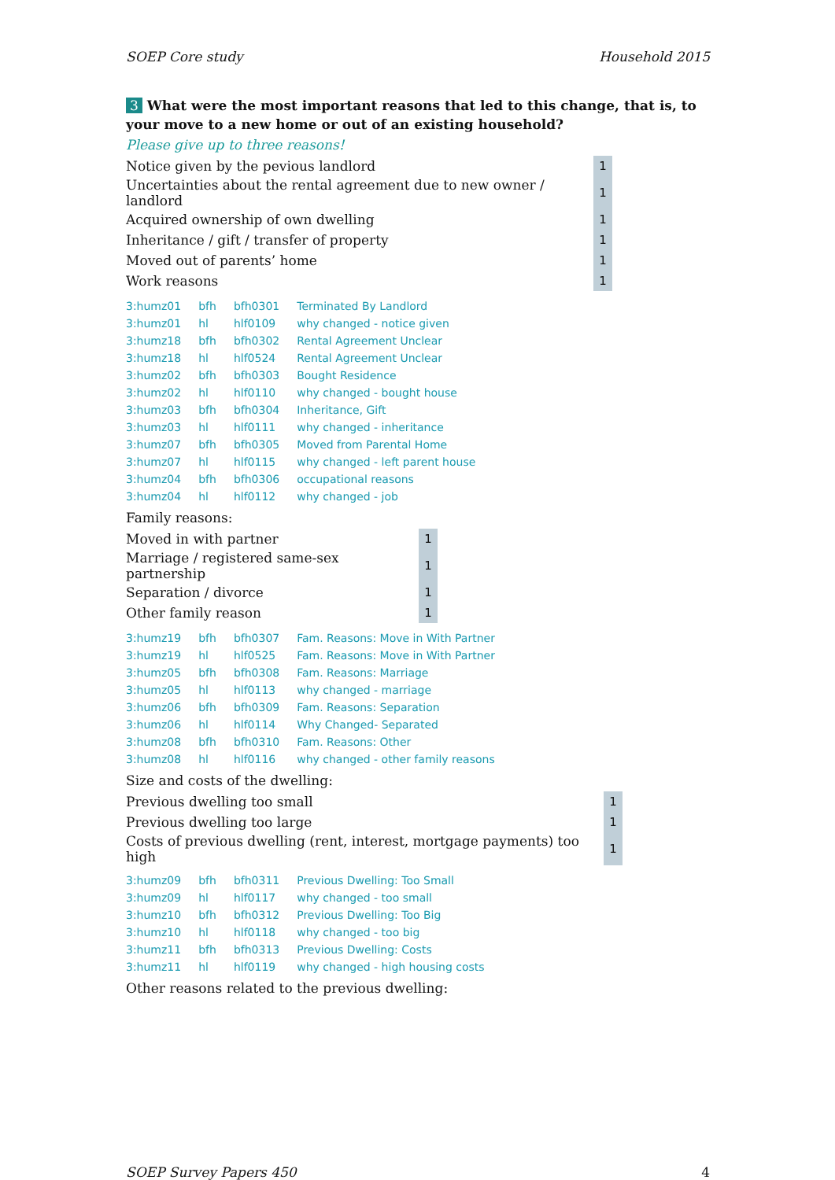SOEP Core study Household 2015
3 What were the most important reasons that led to this change, that is, to your move to a new home or out of an existing household?
Please give up to three reasons!
| Notice given by the pevious landlord | 1 |
| Uncertainties about the rental agreement due to new owner / landlord | 1 |
| Acquired ownership of own dwelling | 1 |
| Inheritance / gift / transfer of property | 1 |
| Moved out of parents’ home | 1 |
| Work reasons | 1 |
| 3:humz01 | bfh | bfh0301 | Terminated By Landlord |
| 3:humz01 | hl | hlf0109 | why changed - notice given |
| 3:humz18 | bfh | bfh0302 | Rental Agreement Unclear |
| 3:humz18 | hl | hlf0524 | Rental Agreement Unclear |
| 3:humz02 | bfh | bfh0303 | Bought Residence |
| 3:humz02 | hl | hlf0110 | why changed - bought house |
| 3:humz03 | bfh | bfh0304 | Inheritance, Gift |
| 3:humz03 | hl | hlf0111 | why changed - inheritance |
| 3:humz07 | bfh | bfh0305 | Moved from Parental Home |
| 3:humz07 | hl | hlf0115 | why changed - left parent house |
| 3:humz04 | bfh | bfh0306 | occupational reasons |
| 3:humz04 | hl | hlf0112 | why changed - job |
Family reasons:
| Moved in with partner | 1 |
| Marriage / registered same-sex partnership | 1 |
| Separation / divorce | 1 |
| Other family reason | 1 |
| 3:humz19 | bfh | bfh0307 | Fam. Reasons: Move in With Partner |
| 3:humz19 | hl | hlf0525 | Fam. Reasons: Move in With Partner |
| 3:humz05 | bfh | bfh0308 | Fam. Reasons: Marriage |
| 3:humz05 | hl | hlf0113 | why changed - marriage |
| 3:humz06 | bfh | bfh0309 | Fam. Reasons: Separation |
| 3:humz06 | hl | hlf0114 | Why Changed- Separated |
| 3:humz08 | bfh | bfh0310 | Fam. Reasons: Other |
| 3:humz08 | hl | hlf0116 | why changed - other family reasons |
Size and costs of the dwelling:
| Previous dwelling too small | 1 |
| Previous dwelling too large | 1 |
| Costs of previous dwelling (rent, interest, mortgage payments) too high | 1 |
| 3:humz09 | bfh | bfh0311 | Previous Dwelling: Too Small |
| 3:humz09 | hl | hlf0117 | why changed - too small |
| 3:humz10 | bfh | bfh0312 | Previous Dwelling: Too Big |
| 3:humz10 | hl | hlf0118 | why changed - too big |
| 3:humz11 | bfh | bfh0313 | Previous Dwelling: Costs |
| 3:humz11 | hl | hlf0119 | why changed - high housing costs |
Other reasons related to the previous dwelling:
SOEP Survey Papers 450 4